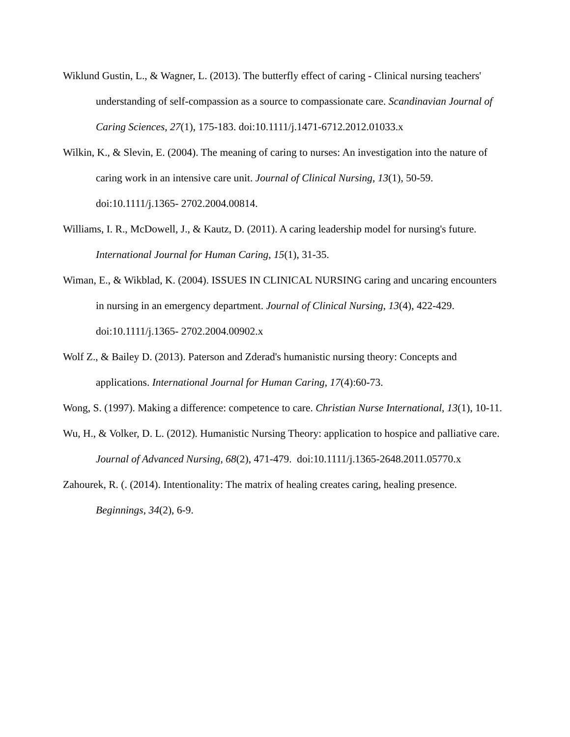Wiklund Gustin, L., & Wagner, L. (2013). The butterfly effect of caring - Clinical nursing teachers' understanding of self-compassion as a source to compassionate care. Scandinavian Journal of Caring Sciences, 27(1), 175-183. doi:10.1111/j.1471-6712.2012.01033.x
Wilkin, K., & Slevin, E. (2004). The meaning of caring to nurses: An investigation into the nature of caring work in an intensive care unit. Journal of Clinical Nursing, 13(1), 50-59. doi:10.1111/j.1365- 2702.2004.00814.
Williams, I. R., McDowell, J., & Kautz, D. (2011). A caring leadership model for nursing's future. International Journal for Human Caring, 15(1), 31-35.
Wiman, E., & Wikblad, K. (2004). ISSUES IN CLINICAL NURSING caring and uncaring encounters in nursing in an emergency department. Journal of Clinical Nursing, 13(4), 422-429. doi:10.1111/j.1365- 2702.2004.00902.x
Wolf Z., & Bailey D. (2013). Paterson and Zderad's humanistic nursing theory: Concepts and applications. International Journal for Human Caring, 17(4):60-73.
Wong, S. (1997). Making a difference: competence to care. Christian Nurse International, 13(1), 10-11.
Wu, H., & Volker, D. L. (2012). Humanistic Nursing Theory: application to hospice and palliative care. Journal of Advanced Nursing, 68(2), 471-479. doi:10.1111/j.1365-2648.2011.05770.x
Zahourek, R. (. (2014). Intentionality: The matrix of healing creates caring, healing presence. Beginnings, 34(2), 6-9.